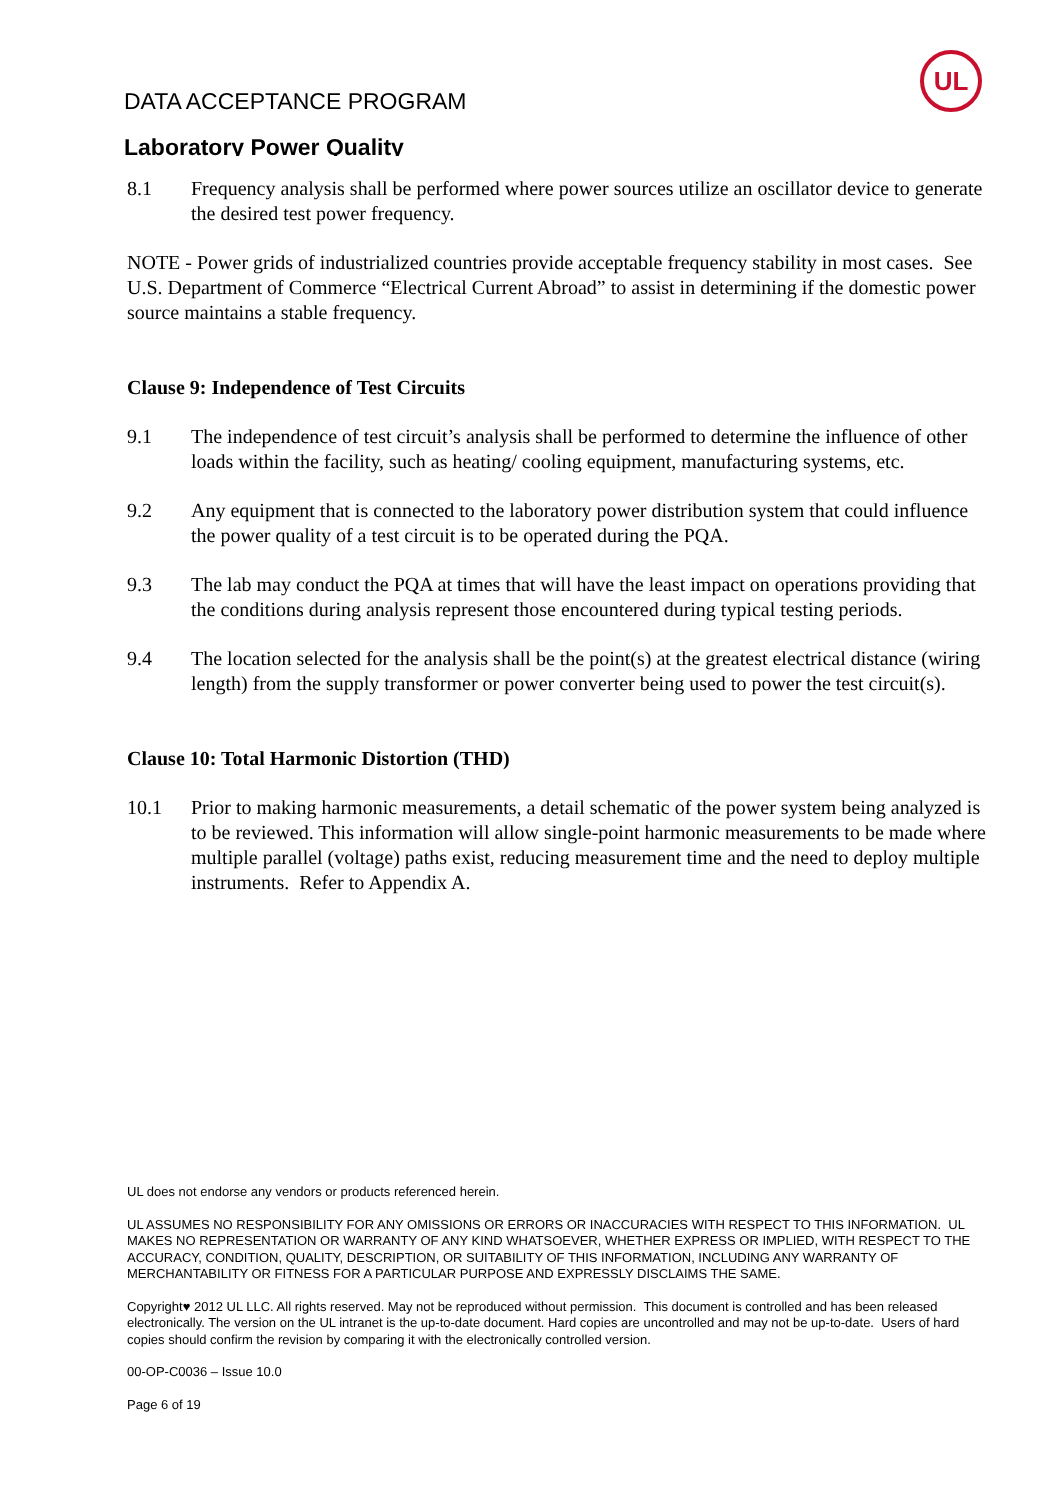DATA ACCEPTANCE PROGRAM
UL
Laboratory Power Quality
8.1 Frequency analysis shall be performed where power sources utilize an oscillator device to generate the desired test power frequency.
NOTE - Power grids of industrialized countries provide acceptable frequency stability in most cases. See U.S. Department of Commerce “Electrical Current Abroad” to assist in determining if the domestic power source maintains a stable frequency.
Clause 9: Independence of Test Circuits
9.1 The independence of test circuit’s analysis shall be performed to determine the influence of other loads within the facility, such as heating/ cooling equipment, manufacturing systems, etc.
9.2 Any equipment that is connected to the laboratory power distribution system that could influence the power quality of a test circuit is to be operated during the PQA.
9.3 The lab may conduct the PQA at times that will have the least impact on operations providing that the conditions during analysis represent those encountered during typical testing periods.
9.4 The location selected for the analysis shall be the point(s) at the greatest electrical distance (wiring length) from the supply transformer or power converter being used to power the test circuit(s).
Clause 10: Total Harmonic Distortion (THD)
10.1 Prior to making harmonic measurements, a detail schematic of the power system being analyzed is to be reviewed. This information will allow single-point harmonic measurements to be made where multiple parallel (voltage) paths exist, reducing measurement time and the need to deploy multiple instruments. Refer to Appendix A.
UL does not endorse any vendors or products referenced herein.
UL ASSUMES NO RESPONSIBILITY FOR ANY OMISSIONS OR ERRORS OR INACCURACIES WITH RESPECT TO THIS INFORMATION. UL MAKES NO REPRESENTATION OR WARRANTY OF ANY KIND WHATSOEVER, WHETHER EXPRESS OR IMPLIED, WITH RESPECT TO THE ACCURACY, CONDITION, QUALITY, DESCRIPTION, OR SUITABILITY OF THIS INFORMATION, INCLUDING ANY WARRANTY OF MERCHANTABILITY OR FITNESS FOR A PARTICULAR PURPOSE AND EXPRESSLY DISCLAIMS THE SAME.
Copyright♥ 2012 UL LLC. All rights reserved. May not be reproduced without permission. This document is controlled and has been released electronically. The version on the UL intranet is the up-to-date document. Hard copies are uncontrolled and may not be up-to-date. Users of hard copies should confirm the revision by comparing it with the electronically controlled version.
00-OP-C0036 – Issue 10.0
Page 6 of 19